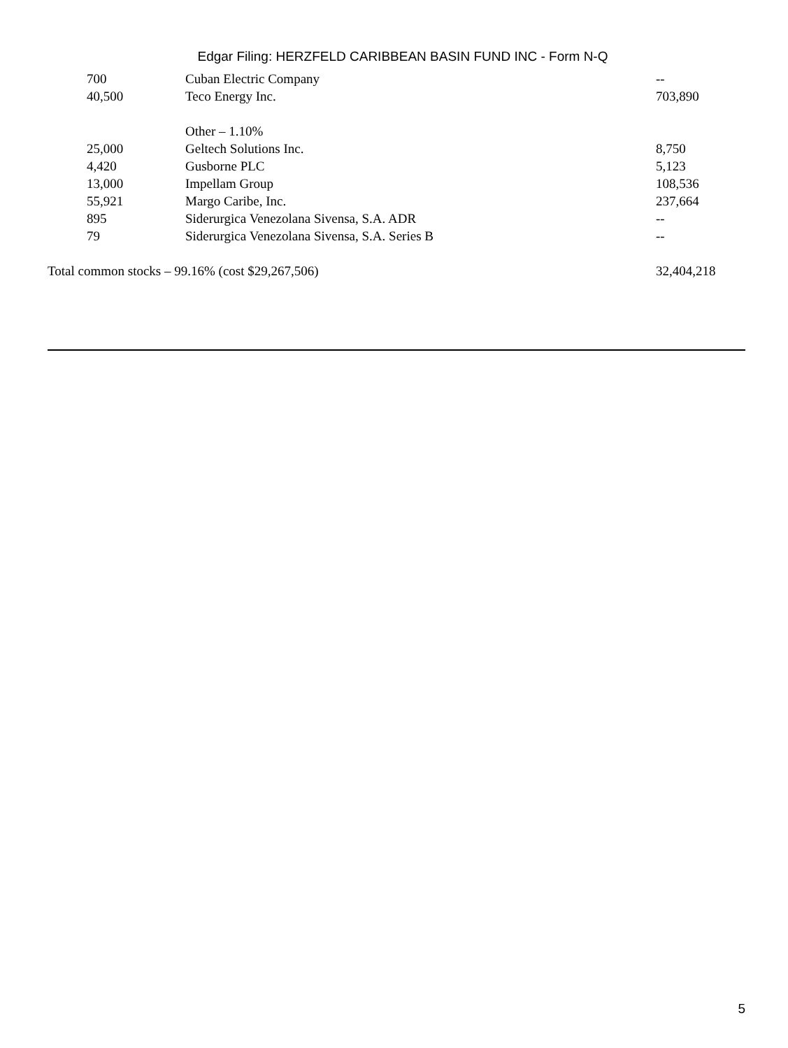Edgar Filing: HERZFELD CARIBBEAN BASIN FUND INC - Form N-Q
| | 700 | Cuban Electric Company | -- |
| | 40,500 | Teco Energy Inc. | 703,890 |
| | | Other – 1.10% | |
| | 25,000 | Geltech Solutions Inc. | 8,750 |
| | 4,420 | Gusborne PLC | 5,123 |
| | 13,000 | Impellam Group | 108,536 |
| | 55,921 | Margo Caribe, Inc. | 237,664 |
| | 895 | Siderurgica Venezolana Sivensa, S.A. ADR | -- |
| | 79 | Siderurgica Venezolana Sivensa, S.A. Series B | -- |
| Total common stocks – 99.16% (cost $29,267,506) | | | 32,404,218 |
5